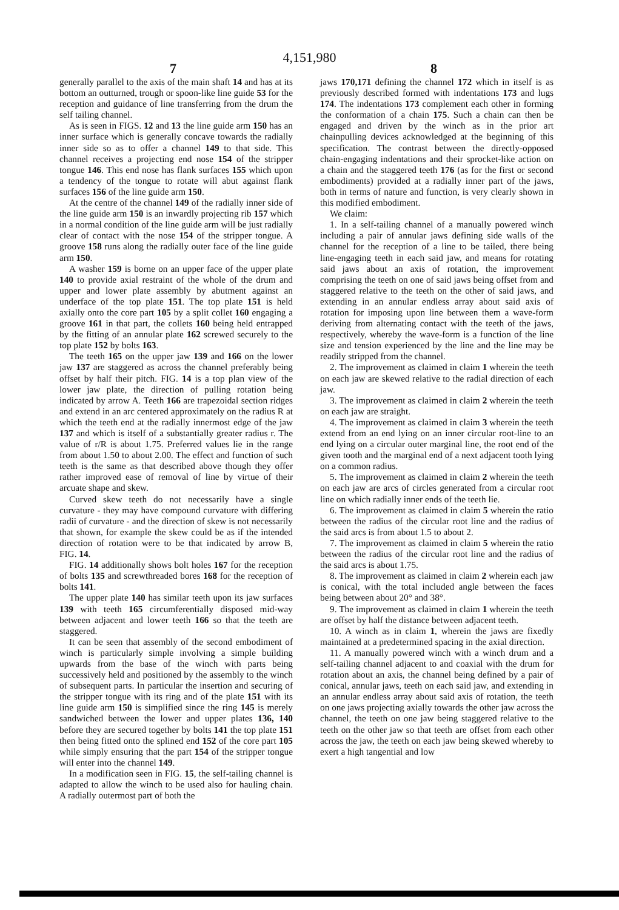4,151,980
7 8
generally parallel to the axis of the main shaft 14 and has at its bottom an outturned, trough or spoon-like line guide 53 for the reception and guidance of line transferring from the drum the self tailing channel.
As is seen in FIGS. 12 and 13 the line guide arm 150 has an inner surface which is generally concave towards the radially inner side so as to offer a channel 149 to that side. This channel receives a projecting end nose 154 of the stripper tongue 146. This end nose has flank surfaces 155 which upon a tendency of the tongue to rotate will abut against flank surfaces 156 of the line guide arm 150.
At the centre of the channel 149 of the radially inner side of the line guide arm 150 is an inwardly projecting rib 157 which in a normal condition of the line guide arm will be just radially clear of contact with the nose 154 of the stripper tongue. A groove 158 runs along the radially outer face of the line guide arm 150.
A washer 159 is borne on an upper face of the upper plate 140 to provide axial restraint of the whole of the drum and upper and lower plate assembly by abutment against an underface of the top plate 151. The top plate 151 is held axially onto the core part 105 by a split collet 160 engaging a groove 161 in that part, the collets 160 being held entrapped by the fitting of an annular plate 162 screwed securely to the top plate 152 by bolts 163.
The teeth 165 on the upper jaw 139 and 166 on the lower jaw 137 are staggered as across the channel preferably being offset by half their pitch. FIG. 14 is a top plan view of the lower jaw plate, the direction of pulling rotation being indicated by arrow A. Teeth 166 are trapezoidal section ridges and extend in an arc centered approximately on the radius R at which the teeth end at the radially innermost edge of the jaw 137 and which is itself of a substantially greater radius r. The value of r/R is about 1.75. Preferred values lie in the range from about 1.50 to about 2.00. The effect and function of such teeth is the same as that described above though they offer rather improved ease of removal of line by virtue of their arcuate shape and skew.
Curved skew teeth do not necessarily have a single curvature - they may have compound curvature with differing radii of curvature - and the direction of skew is not necessarily that shown, for example the skew could be as if the intended direction of rotation were to be that indicated by arrow B, FIG. 14.
FIG. 14 additionally shows bolt holes 167 for the reception of bolts 135 and screwthreaded bores 168 for the reception of bolts 141.
The upper plate 140 has similar teeth upon its jaw surfaces 139 with teeth 165 circumferentially disposed mid-way between adjacent and lower teeth 166 so that the teeth are staggered.
It can be seen that assembly of the second embodiment of winch is particularly simple involving a simple building upwards from the base of the winch with parts being successively held and positioned by the assembly to the winch of subsequent parts. In particular the insertion and securing of the stripper tongue with its ring and of the plate 151 with its line guide arm 150 is simplified since the ring 145 is merely sandwiched between the lower and upper plates 136, 140 before they are secured together by bolts 141 the top plate 151 then being fitted onto the splined end 152 of the core part 105 while simply ensuring that the part 154 of the stripper tongue will enter into the channel 149.
In a modification seen in FIG. 15, the self-tailing channel is adapted to allow the winch to be used also for hauling chain. A radially outermost part of both the
jaws 170,171 defining the channel 172 which in itself is as previously described formed with indentations 173 and lugs 174. The indentations 173 complement each other in forming the conformation of a chain 175. Such a chain can then be engaged and driven by the winch as in the prior art chainpulling devices acknowledged at the beginning of this specification. The contrast between the directly-opposed chain-engaging indentations and their sprocket-like action on a chain and the staggered teeth 176 (as for the first or second embodiments) provided at a radially inner part of the jaws, both in terms of nature and function, is very clearly shown in this modified embodiment.
We claim:
1. In a self-tailing channel of a manually powered winch including a pair of annular jaws defining side walls of the channel for the reception of a line to be tailed, there being line-engaging teeth in each said jaw, and means for rotating said jaws about an axis of rotation, the improvement comprising the teeth on one of said jaws being offset from and staggered relative to the teeth on the other of said jaws, and extending in an annular endless array about said axis of rotation for imposing upon line between them a wave-form deriving from alternating contact with the teeth of the jaws, respectively, whereby the wave-form is a function of the line size and tension experienced by the line and the line may be readily stripped from the channel.
2. The improvement as claimed in claim 1 wherein the teeth on each jaw are skewed relative to the radial direction of each jaw.
3. The improvement as claimed in claim 2 wherein the teeth on each jaw are straight.
4. The improvement as claimed in claim 3 wherein the teeth extend from an end lying on an inner circular root-line to an end lying on a circular outer marginal line, the root end of the given tooth and the marginal end of a next adjacent tooth lying on a common radius.
5. The improvement as claimed in claim 2 wherein the teeth on each jaw are arcs of circles generated from a circular root line on which radially inner ends of the teeth lie.
6. The improvement as claimed in claim 5 wherein the ratio between the radius of the circular root line and the radius of the said arcs is from about 1.5 to about 2.
7. The improvement as claimed in claim 5 wherein the ratio between the radius of the circular root line and the radius of the said arcs is about 1.75.
8. The improvement as claimed in claim 2 wherein each jaw is conical, with the total included angle between the faces being between about 20° and 38°.
9. The improvement as claimed in claim 1 wherein the teeth are offset by half the distance between adjacent teeth.
10. A winch as in claim 1, wherein the jaws are fixedly maintained at a predetermined spacing in the axial direction.
11. A manually powered winch with a winch drum and a self-tailing channel adjacent to and coaxial with the drum for rotation about an axis, the channel being defined by a pair of conical, annular jaws, teeth on each said jaw, and extending in an annular endless array about said axis of rotation, the teeth on one jaws projecting axially towards the other jaw across the channel, the teeth on one jaw being staggered relative to the teeth on the other jaw so that teeth are offset from each other across the jaw, the teeth on each jaw being skewed whereby to exert a high tangential and low